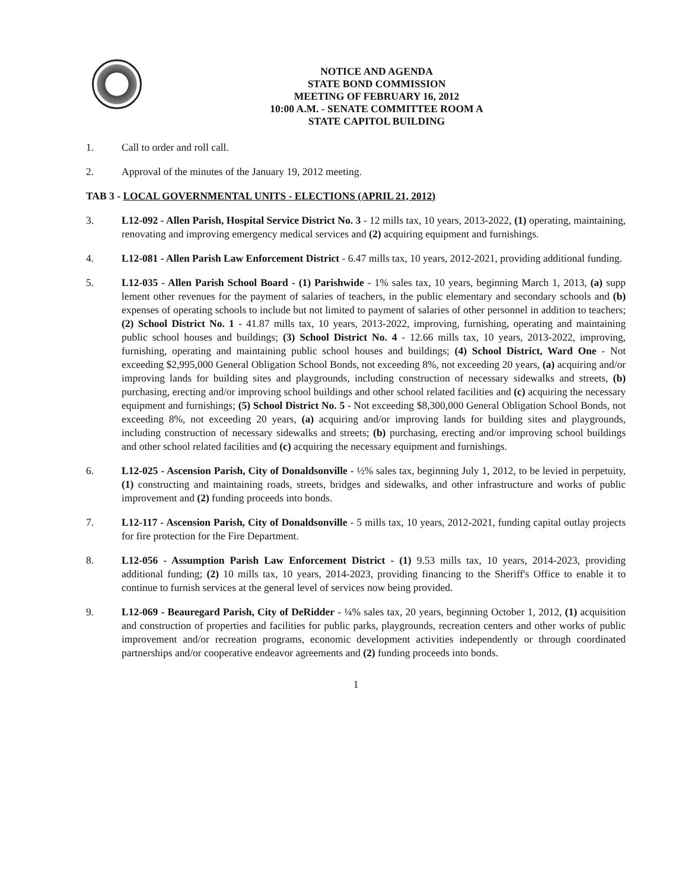NOTICE AND AGENDA
STATE BOND COMMISSION
MEETING OF FEBRUARY 16, 2012
10:00 A.M. - SENATE COMMITTEE ROOM A
STATE CAPITOL BUILDING
1. Call to order and roll call.
2. Approval of the minutes of the January 19, 2012 meeting.
TAB 3 - LOCAL GOVERNMENTAL UNITS - ELECTIONS (APRIL 21, 2012)
3. L12-092 - Allen Parish, Hospital Service District No. 3 - 12 mills tax, 10 years, 2013-2022, (1) operating, maintaining, renovating and improving emergency medical services and (2) acquiring equipment and furnishings.
4. L12-081 - Allen Parish Law Enforcement District - 6.47 mills tax, 10 years, 2012-2021, providing additional funding.
5. L12-035 - Allen Parish School Board - (1) Parishwide - 1% sales tax, 10 years, beginning March 1, 2013, (a) supp lement other revenues for the payment of salaries of teachers, in the public elementary and secondary schools and (b) expenses of operating schools to include but not limited to payment of salaries of other personnel in addition to teachers; (2) School District No. 1 - 41.87 mills tax, 10 years, 2013-2022, improving, furnishing, operating and maintaining public school houses and buildings; (3) School District No. 4 - 12.66 mills tax, 10 years, 2013-2022, improving, furnishing, operating and maintaining public school houses and buildings; (4) School District, Ward One - Not exceeding $2,995,000 General Obligation School Bonds, not exceeding 8%, not exceeding 20 years, (a) acquiring and/or improving lands for building sites and playgrounds, including construction of necessary sidewalks and streets, (b) purchasing, erecting and/or improving school buildings and other school related facilities and (c) acquiring the necessary equipment and furnishings; (5) School District No. 5 - Not exceeding $8,300,000 General Obligation School Bonds, not exceeding 8%, not exceeding 20 years, (a) acquiring and/or improving lands for building sites and playgrounds, including construction of necessary sidewalks and streets; (b) purchasing, erecting and/or improving school buildings and other school related facilities and (c) acquiring the necessary equipment and furnishings.
6. L12-025 - Ascension Parish, City of Donaldsonville - ½% sales tax, beginning July 1, 2012, to be levied in perpetuity, (1) constructing and maintaining roads, streets, bridges and sidewalks, and other infrastructure and works of public improvement and (2) funding proceeds into bonds.
7. L12-117 - Ascension Parish, City of Donaldsonville - 5 mills tax, 10 years, 2012-2021, funding capital outlay projects for fire protection for the Fire Department.
8. L12-056 - Assumption Parish Law Enforcement District - (1) 9.53 mills tax, 10 years, 2014-2023, providing additional funding; (2) 10 mills tax, 10 years, 2014-2023, providing financing to the Sheriff's Office to enable it to continue to furnish services at the general level of services now being provided.
9. L12-069 - Beauregard Parish, City of DeRidder - ¼% sales tax, 20 years, beginning October 1, 2012, (1) acquisition and construction of properties and facilities for public parks, playgrounds, recreation centers and other works of public improvement and/or recreation programs, economic development activities independently or through coordinated partnerships and/or cooperative endeavor agreements and (2) funding proceeds into bonds.
1